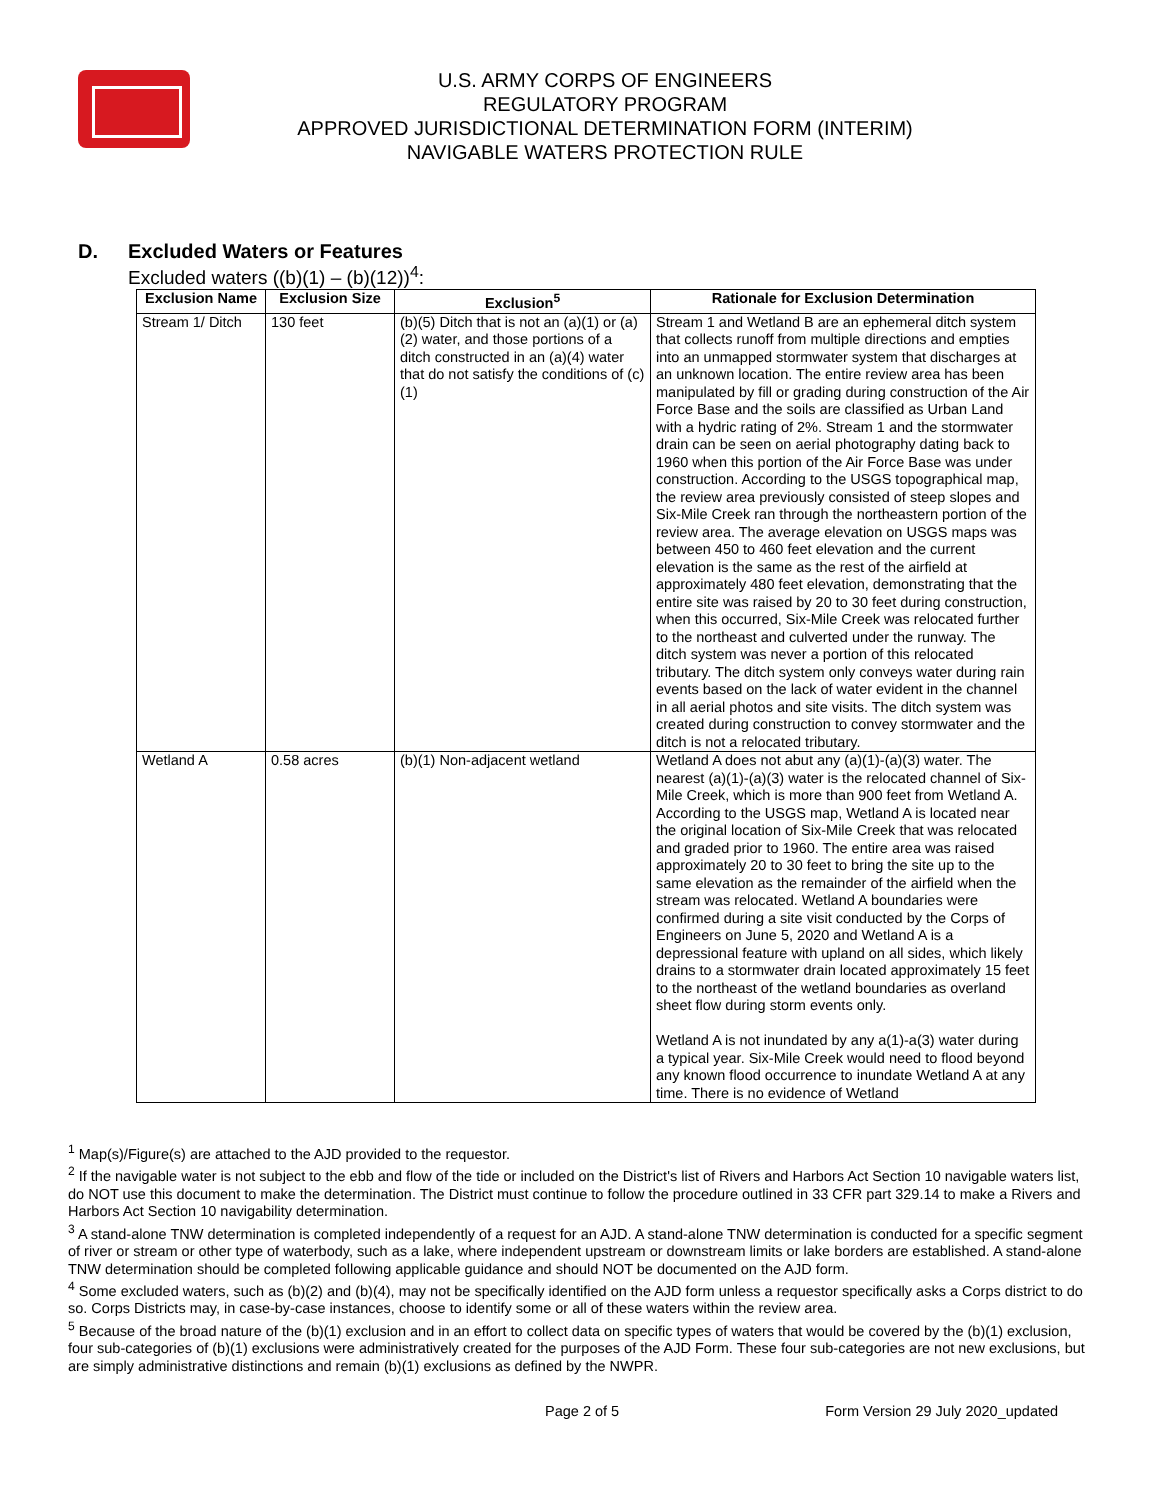U.S. ARMY CORPS OF ENGINEERS
REGULATORY PROGRAM
APPROVED JURISDICTIONAL DETERMINATION FORM (INTERIM)
NAVIGABLE WATERS PROTECTION RULE
D. Excluded Waters or Features
Excluded waters ((b)(1) – (b)(12))<sup>4</sup>:
| Exclusion Name | Exclusion Size | Exclusion<sup>5</sup> | Rationale for Exclusion Determination |
| --- | --- | --- | --- |
| Stream 1/ Ditch | 130 feet | (b)(5) Ditch that is not an (a)(1) or (a)(2) water, and those portions of a ditch constructed in an (a)(4) water that do not satisfy the conditions of (c)(1) | Stream 1 and Wetland B are an ephemeral ditch system that collects runoff from multiple directions and empties into an unmapped stormwater system that discharges at an unknown location. The entire review area has been manipulated by fill or grading during construction of the Air Force Base and the soils are classified as Urban Land with a hydric rating of 2%. Stream 1 and the stormwater drain can be seen on aerial photography dating back to 1960 when this portion of the Air Force Base was under construction. According to the USGS topographical map, the review area previously consisted of steep slopes and Six-Mile Creek ran through the northeastern portion of the review area. The average elevation on USGS maps was between 450 to 460 feet elevation and the current elevation is the same as the rest of the airfield at approximately 480 feet elevation, demonstrating that the entire site was raised by 20 to 30 feet during construction, when this occurred, Six-Mile Creek was relocated further to the northeast and culverted under the runway. The ditch system was never a portion of this relocated tributary. The ditch system only conveys water during rain events based on the lack of water evident in the channel in all aerial photos and site visits. The ditch system was created during construction to convey stormwater and the ditch is not a relocated tributary. |
| Wetland A | 0.58 acres | (b)(1) Non-adjacent wetland | Wetland A does not abut any (a)(1)-(a)(3) water. The nearest (a)(1)-(a)(3) water is the relocated channel of Six-Mile Creek, which is more than 900 feet from Wetland A. According to the USGS map, Wetland A is located near the original location of Six-Mile Creek that was relocated and graded prior to 1960. The entire area was raised approximately 20 to 30 feet to bring the site up to the same elevation as the remainder of the airfield when the stream was relocated. Wetland A boundaries were confirmed during a site visit conducted by the Corps of Engineers on June 5, 2020 and Wetland A is a depressional feature with upland on all sides, which likely drains to a stormwater drain located approximately 15 feet to the northeast of the wetland boundaries as overland sheet flow during storm events only. Wetland A is not inundated by any a(1)-a(3) water during a typical year. Six-Mile Creek would need to flood beyond any known flood occurrence to inundate Wetland A at any time. There is no evidence of Wetland |
<sup>1</sup> Map(s)/Figure(s) are attached to the AJD provided to the requestor.
<sup>2</sup> If the navigable water is not subject to the ebb and flow of the tide or included on the District's list of Rivers and Harbors Act Section 10 navigable waters list, do NOT use this document to make the determination. The District must continue to follow the procedure outlined in 33 CFR part 329.14 to make a Rivers and Harbors Act Section 10 navigability determination.
<sup>3</sup> A stand-alone TNW determination is completed independently of a request for an AJD. A stand-alone TNW determination is conducted for a specific segment of river or stream or other type of waterbody, such as a lake, where independent upstream or downstream limits or lake borders are established. A stand-alone TNW determination should be completed following applicable guidance and should NOT be documented on the AJD form.
<sup>4</sup> Some excluded waters, such as (b)(2) and (b)(4), may not be specifically identified on the AJD form unless a requestor specifically asks a Corps district to do so. Corps Districts may, in case-by-case instances, choose to identify some or all of these waters within the review area.
<sup>5</sup> Because of the broad nature of the (b)(1) exclusion and in an effort to collect data on specific types of waters that would be covered by the (b)(1) exclusion, four sub-categories of (b)(1) exclusions were administratively created for the purposes of the AJD Form. These four sub-categories are not new exclusions, but are simply administrative distinctions and remain (b)(1) exclusions as defined by the NWPR.
Page 2 of 5 Form Version 29 July 2020_updated